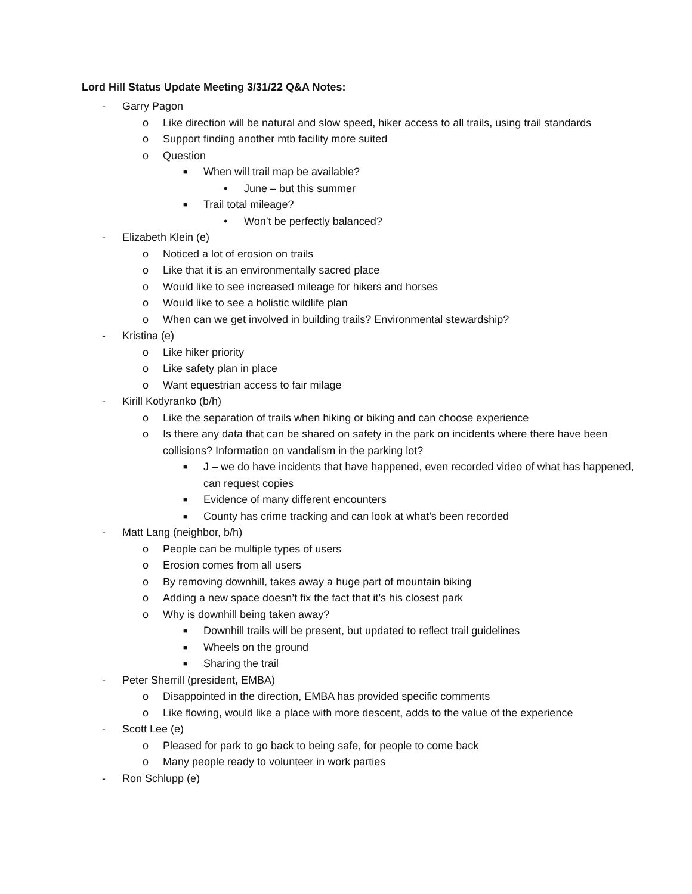Lord Hill Status Update Meeting 3/31/22 Q&A Notes:
- Garry Pagon
o Like direction will be natural and slow speed, hiker access to all trails, using trail standards
o Support finding another mtb facility more suited
o Question
■ When will trail map be available?
• June – but this summer
■ Trail total mileage?
• Won’t be perfectly balanced?
- Elizabeth Klein (e)
o Noticed a lot of erosion on trails
o Like that it is an environmentally sacred place
o Would like to see increased mileage for hikers and horses
o Would like to see a holistic wildlife plan
o When can we get involved in building trails? Environmental stewardship?
- Kristina (e)
o Like hiker priority
o Like safety plan in place
o Want equestrian access to fair milage
- Kirill Kotlyranko (b/h)
o Like the separation of trails when hiking or biking and can choose experience
o Is there any data that can be shared on safety in the park on incidents where there have been collisions? Information on vandalism in the parking lot?
■ J – we do have incidents that have happened, even recorded video of what has happened, can request copies
■ Evidence of many different encounters
■ County has crime tracking and can look at what’s been recorded
- Matt Lang (neighbor, b/h)
o People can be multiple types of users
o Erosion comes from all users
o By removing downhill, takes away a huge part of mountain biking
o Adding a new space doesn’t fix the fact that it’s his closest park
o Why is downhill being taken away?
■ Downhill trails will be present, but updated to reflect trail guidelines
■ Wheels on the ground
■ Sharing the trail
- Peter Sherrill (president, EMBA)
o Disappointed in the direction, EMBA has provided specific comments
o Like flowing, would like a place with more descent, adds to the value of the experience
- Scott Lee (e)
o Pleased for park to go back to being safe, for people to come back
o Many people ready to volunteer in work parties
- Ron Schlupp (e)